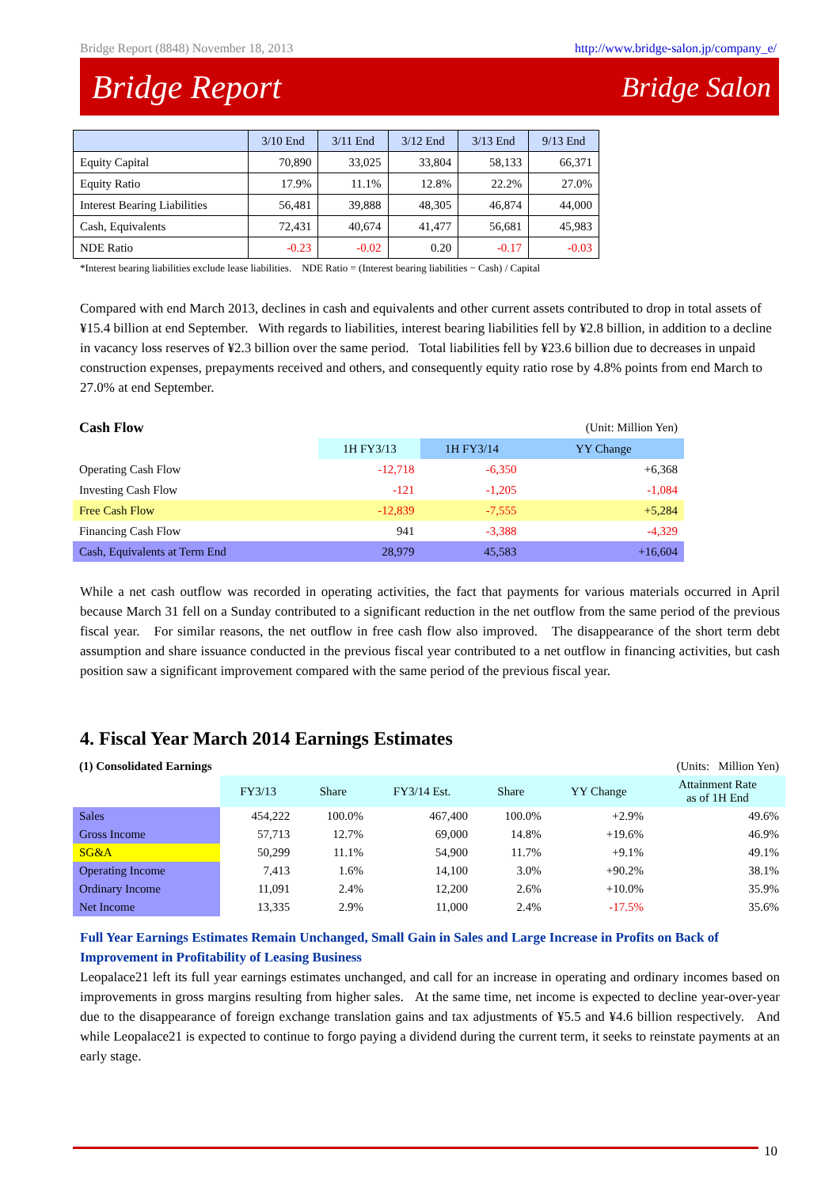Bridge Report (8848) November 18, 2013 http://www.bridge-salon.jp/company_e/
Bridge Report Bridge Salon
| | 3/10 End | 3/11 End | 3/12 End | 3/13 End | 9/13 End |
| --- | --- | --- | --- | --- | --- |
| Equity Capital | 70,890 | 33,025 | 33,804 | 58,133 | 66,371 |
| Equity Ratio | 17.9% | 11.1% | 12.8% | 22.2% | 27.0% |
| Interest Bearing Liabilities | 56,481 | 39,888 | 48,305 | 46,874 | 44,000 |
| Cash, Equivalents | 72,431 | 40,674 | 41,477 | 56,681 | 45,983 |
| NDE Ratio | -0.23 | -0.02 | 0.20 | -0.17 | -0.03 |
*Interest bearing liabilities exclude lease liabilities. NDE Ratio = (Interest bearing liabilities − Cash) / Capital
Compared with end March 2013, declines in cash and equivalents and other current assets contributed to drop in total assets of ¥15.4 billion at end September. With regards to liabilities, interest bearing liabilities fell by ¥2.8 billion, in addition to a decline in vacancy loss reserves of ¥2.3 billion over the same period. Total liabilities fell by ¥23.6 billion due to decreases in unpaid construction expenses, prepayments received and others, and consequently equity ratio rose by 4.8% points from end March to 27.0% at end September.
| Cash Flow | | | (Unit: Million Yen) |
| | 1H FY3/13 | 1H FY3/14 | YY Change |
| Operating Cash Flow | -12,718 | -6,350 | +6,368 |
| Investing Cash Flow | -121 | -1,205 | -1,084 |
| Free Cash Flow | -12,839 | -7,555 | +5,284 |
| Financing Cash Flow | 941 | -3,388 | -4,329 |
| Cash, Equivalents at Term End | 28,979 | 45,583 | +16,604 |
While a net cash outflow was recorded in operating activities, the fact that payments for various materials occurred in April because March 31 fell on a Sunday contributed to a significant reduction in the net outflow from the same period of the previous fiscal year. For similar reasons, the net outflow in free cash flow also improved. The disappearance of the short term debt assumption and share issuance conducted in the previous fiscal year contributed to a net outflow in financing activities, but cash position saw a significant improvement compared with the same period of the previous fiscal year.
4. Fiscal Year March 2014 Earnings Estimates
| (1) Consolidated Earnings | | | | | (Units: Million Yen) | |
| | FY3/13 | Share | FY3/14 Est. | Share | YY Change | Attainment Rate as of 1H End |
| Sales | 454,222 | 100.0% | 467,400 | 100.0% | +2.9% | 49.6% |
| Gross Income | 57,713 | 12.7% | 69,000 | 14.8% | +19.6% | 46.9% |
| SG&A | 50,299 | 11.1% | 54,900 | 11.7% | +9.1% | 49.1% |
| Operating Income | 7,413 | 1.6% | 14,100 | 3.0% | +90.2% | 38.1% |
| Ordinary Income | 11,091 | 2.4% | 12,200 | 2.6% | +10.0% | 35.9% |
| Net Income | 13,335 | 2.9% | 11,000 | 2.4% | -17.5% | 35.6% |
Full Year Earnings Estimates Remain Unchanged, Small Gain in Sales and Large Increase in Profits on Back of Improvement in Profitability of Leasing Business
Leopalace21 left its full year earnings estimates unchanged, and call for an increase in operating and ordinary incomes based on improvements in gross margins resulting from higher sales. At the same time, net income is expected to decline year-over-year due to the disappearance of foreign exchange translation gains and tax adjustments of ¥5.5 and ¥4.6 billion respectively. And while Leopalace21 is expected to continue to forgo paying a dividend during the current term, it seeks to reinstate payments at an early stage.
10